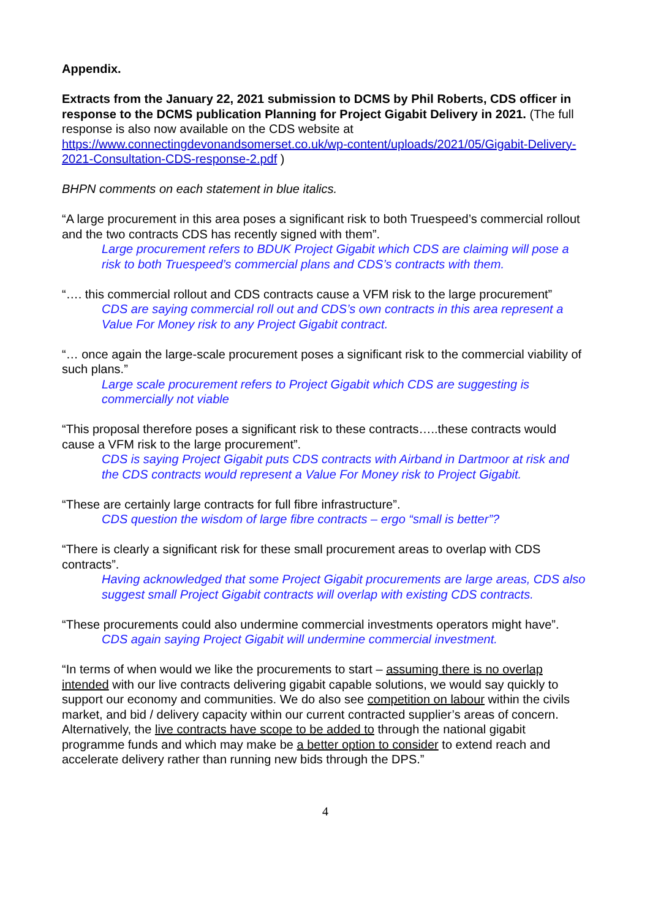Appendix.
Extracts from the January 22, 2021 submission to DCMS by Phil Roberts, CDS officer in response to the DCMS publication Planning for Project Gigabit Delivery in 2021. (The full response is also now available on the CDS website at https://www.connectingdevonandsomerset.co.uk/wp-content/uploads/2021/05/Gigabit-Delivery-2021-Consultation-CDS-response-2.pdf )
BHPN comments on each statement in blue italics.
“A large procurement in this area poses a significant risk to both Truespeed’s commercial rollout and the two contracts CDS has recently signed with them”.
Large procurement refers to BDUK Project Gigabit which CDS are claiming will pose a risk to both Truespeed’s commercial plans and CDS’s contracts with them.
“…. this commercial rollout and CDS contracts cause a VFM risk to the large procurement”
CDS are saying commercial roll out and CDS’s own contracts in this area represent a Value For Money risk to any Project Gigabit contract.
“… once again the large-scale procurement poses a significant risk to the commercial viability of such plans.”
Large scale procurement refers to Project Gigabit which CDS are suggesting is commercially not viable
“This proposal therefore poses a significant risk to these contracts…..these contracts would cause a VFM risk to the large procurement”.
CDS is saying Project Gigabit puts CDS contracts with Airband in Dartmoor at risk and the CDS contracts would represent a Value For Money risk to Project Gigabit.
“These are certainly large contracts for full fibre infrastructure”.
CDS question the wisdom of large fibre contracts – ergo “small is better”?
“There is clearly a significant risk for these small procurement areas to overlap with CDS contracts”.
Having acknowledged that some Project Gigabit procurements are large areas, CDS also suggest small Project Gigabit contracts will overlap with existing CDS contracts.
“These procurements could also undermine commercial investments operators might have”.
CDS again saying Project Gigabit will undermine commercial investment.
“In terms of when would we like the procurements to start – assuming there is no overlap intended with our live contracts delivering gigabit capable solutions, we would say quickly to support our economy and communities. We do also see competition on labour within the civils market, and bid / delivery capacity within our current contracted supplier’s areas of concern. Alternatively, the live contracts have scope to be added to through the national gigabit programme funds and which may make be a better option to consider to extend reach and accelerate delivery rather than running new bids through the DPS.”
4